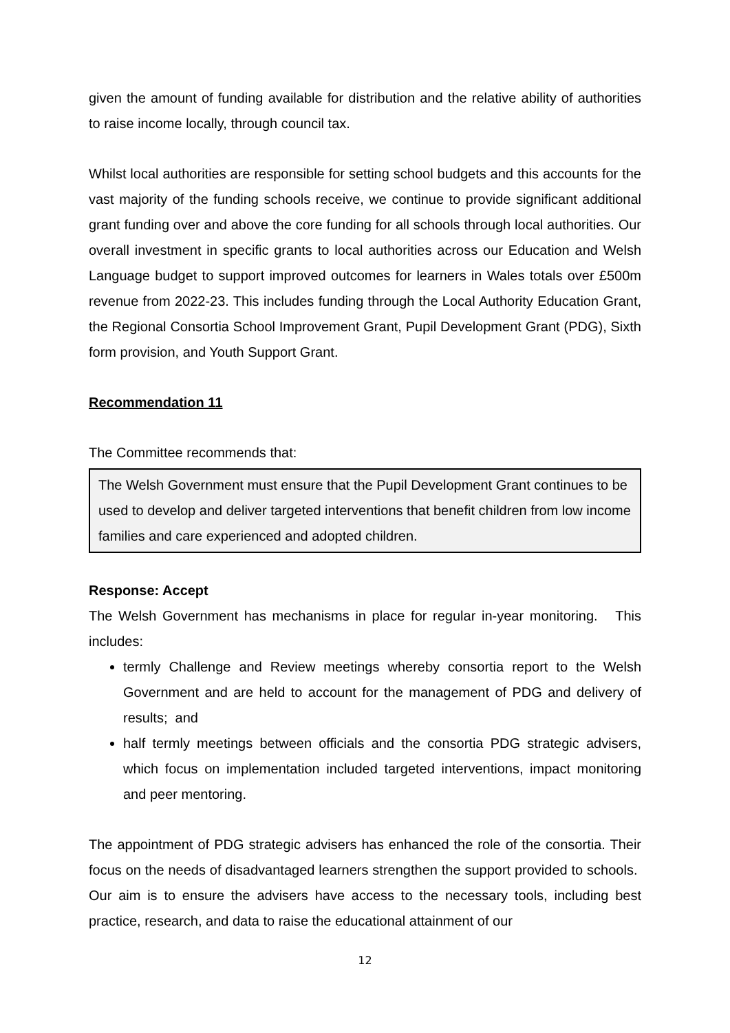given the amount of funding available for distribution and the relative ability of authorities to raise income locally, through council tax.
Whilst local authorities are responsible for setting school budgets and this accounts for the vast majority of the funding schools receive, we continue to provide significant additional grant funding over and above the core funding for all schools through local authorities. Our overall investment in specific grants to local authorities across our Education and Welsh Language budget to support improved outcomes for learners in Wales totals over £500m revenue from 2022-23. This includes funding through the Local Authority Education Grant, the Regional Consortia School Improvement Grant, Pupil Development Grant (PDG), Sixth form provision, and Youth Support Grant.
Recommendation 11
The Committee recommends that:
The Welsh Government must ensure that the Pupil Development Grant continues to be used to develop and deliver targeted interventions that benefit children from low income families and care experienced and adopted children.
Response: Accept
The Welsh Government has mechanisms in place for regular in-year monitoring. This includes:
termly Challenge and Review meetings whereby consortia report to the Welsh Government and are held to account for the management of PDG and delivery of results; and
half termly meetings between officials and the consortia PDG strategic advisers, which focus on implementation included targeted interventions, impact monitoring and peer mentoring.
The appointment of PDG strategic advisers has enhanced the role of the consortia. Their focus on the needs of disadvantaged learners strengthen the support provided to schools. Our aim is to ensure the advisers have access to the necessary tools, including best practice, research, and data to raise the educational attainment of our
12